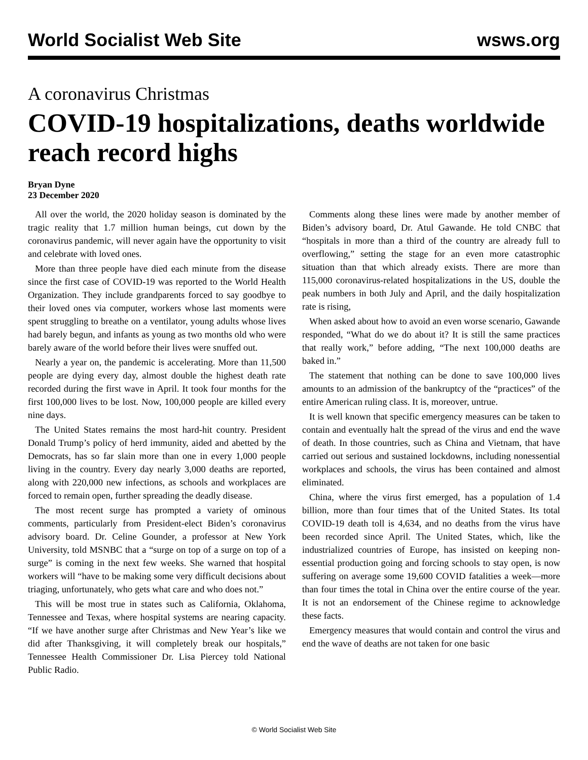World Socialist Web Site wsws.org
A coronavirus Christmas
COVID-19 hospitalizations, deaths worldwide reach record highs
Bryan Dyne
23 December 2020
All over the world, the 2020 holiday season is dominated by the tragic reality that 1.7 million human beings, cut down by the coronavirus pandemic, will never again have the opportunity to visit and celebrate with loved ones.
More than three people have died each minute from the disease since the first case of COVID-19 was reported to the World Health Organization. They include grandparents forced to say goodbye to their loved ones via computer, workers whose last moments were spent struggling to breathe on a ventilator, young adults whose lives had barely begun, and infants as young as two months old who were barely aware of the world before their lives were snuffed out.
Nearly a year on, the pandemic is accelerating. More than 11,500 people are dying every day, almost double the highest death rate recorded during the first wave in April. It took four months for the first 100,000 lives to be lost. Now, 100,000 people are killed every nine days.
The United States remains the most hard-hit country. President Donald Trump’s policy of herd immunity, aided and abetted by the Democrats, has so far slain more than one in every 1,000 people living in the country. Every day nearly 3,000 deaths are reported, along with 220,000 new infections, as schools and workplaces are forced to remain open, further spreading the deadly disease.
The most recent surge has prompted a variety of ominous comments, particularly from President-elect Biden’s coronavirus advisory board. Dr. Celine Gounder, a professor at New York University, told MSNBC that a “surge on top of a surge on top of a surge” is coming in the next few weeks. She warned that hospital workers will “have to be making some very difficult decisions about triaging, unfortunately, who gets what care and who does not.”
This will be most true in states such as California, Oklahoma, Tennessee and Texas, where hospital systems are nearing capacity. “If we have another surge after Christmas and New Year’s like we did after Thanksgiving, it will completely break our hospitals,” Tennessee Health Commissioner Dr. Lisa Piercey told National Public Radio.
Comments along these lines were made by another member of Biden’s advisory board, Dr. Atul Gawande. He told CNBC that “hospitals in more than a third of the country are already full to overflowing,” setting the stage for an even more catastrophic situation than that which already exists. There are more than 115,000 coronavirus-related hospitalizations in the US, double the peak numbers in both July and April, and the daily hospitalization rate is rising,
When asked about how to avoid an even worse scenario, Gawande responded, “What do we do about it? It is still the same practices that really work,” before adding, “The next 100,000 deaths are baked in.”
The statement that nothing can be done to save 100,000 lives amounts to an admission of the bankruptcy of the “practices” of the entire American ruling class. It is, moreover, untrue.
It is well known that specific emergency measures can be taken to contain and eventually halt the spread of the virus and end the wave of death. In those countries, such as China and Vietnam, that have carried out serious and sustained lockdowns, including nonessential workplaces and schools, the virus has been contained and almost eliminated.
China, where the virus first emerged, has a population of 1.4 billion, more than four times that of the United States. Its total COVID-19 death toll is 4,634, and no deaths from the virus have been recorded since April. The United States, which, like the industrialized countries of Europe, has insisted on keeping non-essential production going and forcing schools to stay open, is now suffering on average some 19,600 COVID fatalities a week—more than four times the total in China over the entire course of the year. It is not an endorsement of the Chinese regime to acknowledge these facts.
Emergency measures that would contain and control the virus and end the wave of deaths are not taken for one basic
© World Socialist Web Site